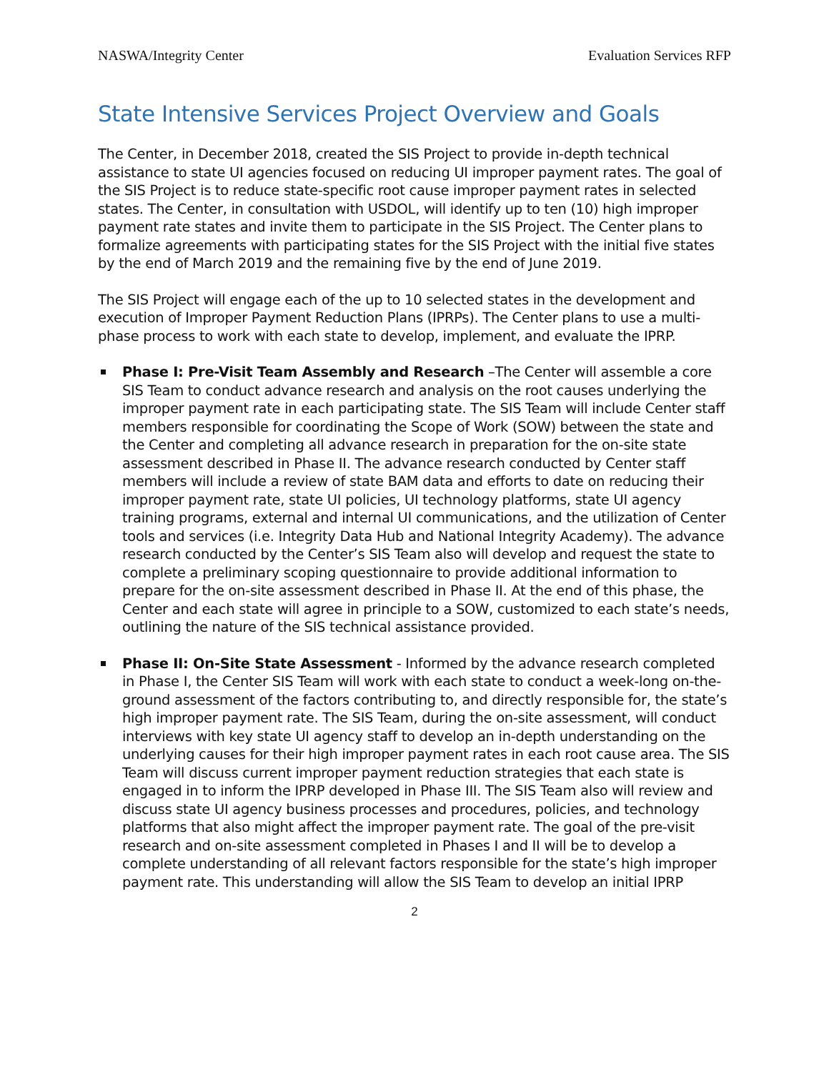NASWA/Integrity Center Evaluation Services RFP
State Intensive Services Project Overview and Goals
The Center, in December 2018, created the SIS Project to provide in-depth technical assistance to state UI agencies focused on reducing UI improper payment rates. The goal of the SIS Project is to reduce state-specific root cause improper payment rates in selected states. The Center, in consultation with USDOL, will identify up to ten (10) high improper payment rate states and invite them to participate in the SIS Project. The Center plans to formalize agreements with participating states for the SIS Project with the initial five states by the end of March 2019 and the remaining five by the end of June 2019.
The SIS Project will engage each of the up to 10 selected states in the development and execution of Improper Payment Reduction Plans (IPRPs). The Center plans to use a multi-phase process to work with each state to develop, implement, and evaluate the IPRP.
Phase I: Pre-Visit Team Assembly and Research –The Center will assemble a core SIS Team to conduct advance research and analysis on the root causes underlying the improper payment rate in each participating state. The SIS Team will include Center staff members responsible for coordinating the Scope of Work (SOW) between the state and the Center and completing all advance research in preparation for the on-site state assessment described in Phase II. The advance research conducted by Center staff members will include a review of state BAM data and efforts to date on reducing their improper payment rate, state UI policies, UI technology platforms, state UI agency training programs, external and internal UI communications, and the utilization of Center tools and services (i.e. Integrity Data Hub and National Integrity Academy). The advance research conducted by the Center’s SIS Team also will develop and request the state to complete a preliminary scoping questionnaire to provide additional information to prepare for the on-site assessment described in Phase II. At the end of this phase, the Center and each state will agree in principle to a SOW, customized to each state’s needs, outlining the nature of the SIS technical assistance provided.
Phase II: On-Site State Assessment - Informed by the advance research completed in Phase I, the Center SIS Team will work with each state to conduct a week-long on-the-ground assessment of the factors contributing to, and directly responsible for, the state’s high improper payment rate. The SIS Team, during the on-site assessment, will conduct interviews with key state UI agency staff to develop an in-depth understanding on the underlying causes for their high improper payment rates in each root cause area. The SIS Team will discuss current improper payment reduction strategies that each state is engaged in to inform the IPRP developed in Phase III. The SIS Team also will review and discuss state UI agency business processes and procedures, policies, and technology platforms that also might affect the improper payment rate. The goal of the pre-visit research and on-site assessment completed in Phases I and II will be to develop a complete understanding of all relevant factors responsible for the state’s high improper payment rate. This understanding will allow the SIS Team to develop an initial IPRP
2